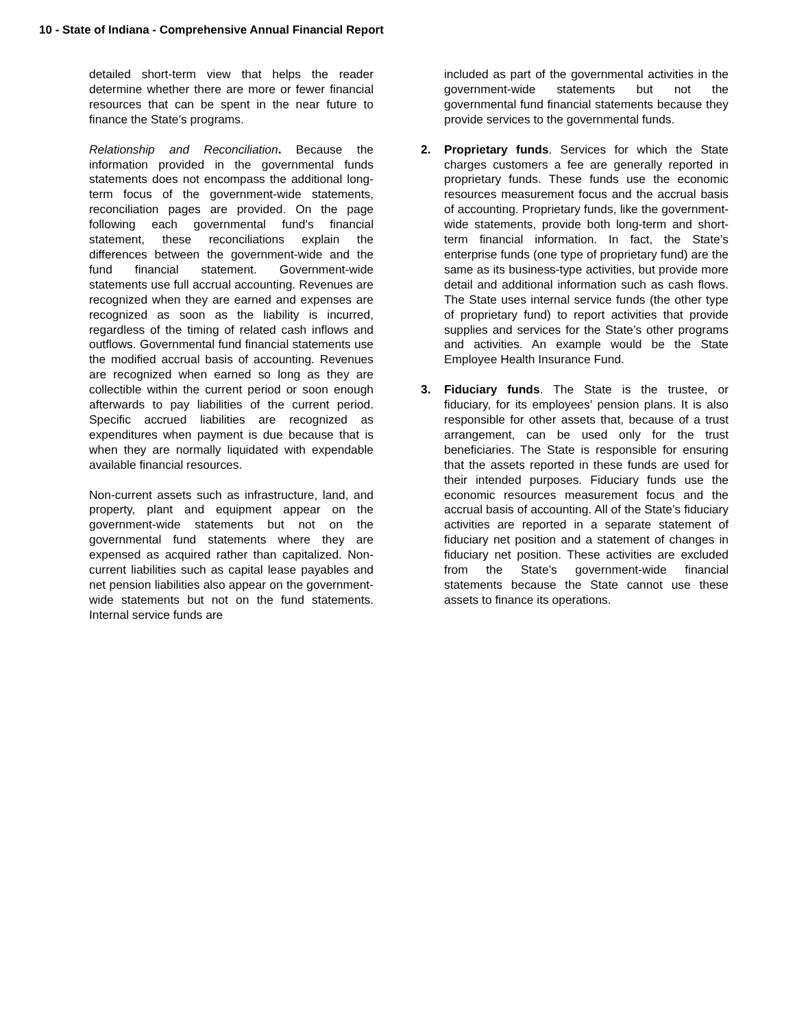10 - State of Indiana - Comprehensive Annual Financial Report
detailed short-term view that helps the reader determine whether there are more or fewer financial resources that can be spent in the near future to finance the State’s programs.
Relationship and Reconciliation. Because the information provided in the governmental funds statements does not encompass the additional long-term focus of the government-wide statements, reconciliation pages are provided. On the page following each governmental fund’s financial statement, these reconciliations explain the differences between the government-wide and the fund financial statement. Government-wide statements use full accrual accounting. Revenues are recognized when they are earned and expenses are recognized as soon as the liability is incurred, regardless of the timing of related cash inflows and outflows. Governmental fund financial statements use the modified accrual basis of accounting. Revenues are recognized when earned so long as they are collectible within the current period or soon enough afterwards to pay liabilities of the current period. Specific accrued liabilities are recognized as expenditures when payment is due because that is when they are normally liquidated with expendable available financial resources.
Non-current assets such as infrastructure, land, and property, plant and equipment appear on the government-wide statements but not on the governmental fund statements where they are expensed as acquired rather than capitalized. Non-current liabilities such as capital lease payables and net pension liabilities also appear on the government-wide statements but not on the fund statements. Internal service funds are
included as part of the governmental activities in the government-wide statements but not the governmental fund financial statements because they provide services to the governmental funds.
2. Proprietary funds. Services for which the State charges customers a fee are generally reported in proprietary funds. These funds use the economic resources measurement focus and the accrual basis of accounting. Proprietary funds, like the government-wide statements, provide both long-term and short-term financial information. In fact, the State’s enterprise funds (one type of proprietary fund) are the same as its business-type activities, but provide more detail and additional information such as cash flows. The State uses internal service funds (the other type of proprietary fund) to report activities that provide supplies and services for the State’s other programs and activities. An example would be the State Employee Health Insurance Fund.
3. Fiduciary funds. The State is the trustee, or fiduciary, for its employees’ pension plans. It is also responsible for other assets that, because of a trust arrangement, can be used only for the trust beneficiaries. The State is responsible for ensuring that the assets reported in these funds are used for their intended purposes. Fiduciary funds use the economic resources measurement focus and the accrual basis of accounting. All of the State’s fiduciary activities are reported in a separate statement of fiduciary net position and a statement of changes in fiduciary net position. These activities are excluded from the State’s government-wide financial statements because the State cannot use these assets to finance its operations.